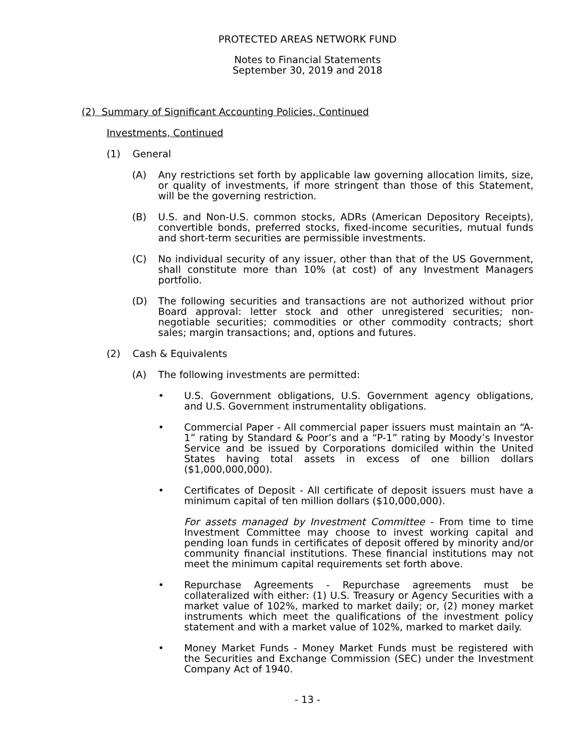PROTECTED AREAS NETWORK FUND
Notes to Financial Statements
September 30, 2019 and 2018
(2) Summary of Significant Accounting Policies, Continued
Investments, Continued
(1) General
(A) Any restrictions set forth by applicable law governing allocation limits, size, or quality of investments, if more stringent than those of this Statement, will be the governing restriction.
(B) U.S. and Non-U.S. common stocks, ADRs (American Depository Receipts), convertible bonds, preferred stocks, fixed-income securities, mutual funds and short-term securities are permissible investments.
(C) No individual security of any issuer, other than that of the US Government, shall constitute more than 10% (at cost) of any Investment Managers portfolio.
(D) The following securities and transactions are not authorized without prior Board approval: letter stock and other unregistered securities; non-negotiable securities; commodities or other commodity contracts; short sales; margin transactions; and, options and futures.
(2) Cash & Equivalents
(A) The following investments are permitted:
• U.S. Government obligations, U.S. Government agency obligations, and U.S. Government instrumentality obligations.
• Commercial Paper - All commercial paper issuers must maintain an “A-1” rating by Standard & Poor’s and a “P-1” rating by Moody’s Investor Service and be issued by Corporations domiciled within the United States having total assets in excess of one billion dollars ($1,000,000,000).
• Certificates of Deposit - All certificate of deposit issuers must have a minimum capital of ten million dollars ($10,000,000).
For assets managed by Investment Committee - From time to time Investment Committee may choose to invest working capital and pending loan funds in certificates of deposit offered by minority and/or community financial institutions. These financial institutions may not meet the minimum capital requirements set forth above.
• Repurchase Agreements - Repurchase agreements must be collateralized with either: (1) U.S. Treasury or Agency Securities with a market value of 102%, marked to market daily; or, (2) money market instruments which meet the qualifications of the investment policy statement and with a market value of 102%, marked to market daily.
• Money Market Funds - Money Market Funds must be registered with the Securities and Exchange Commission (SEC) under the Investment Company Act of 1940.
- 13 -